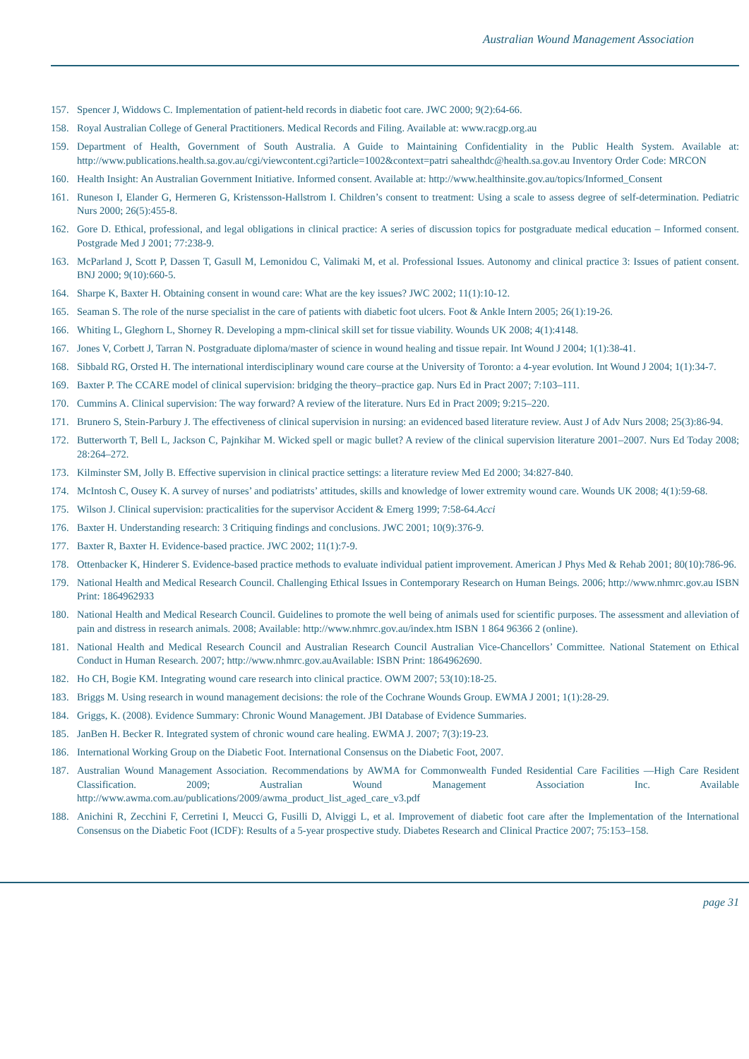Australian Wound Management Association
157. Spencer J, Widdows C. Implementation of patient-held records in diabetic foot care. JWC 2000; 9(2):64-66.
158. Royal Australian College of General Practitioners. Medical Records and Filing. Available at: www.racgp.org.au
159. Department of Health, Government of South Australia. A Guide to Maintaining Confidentiality in the Public Health System. Available at: http://www.publications.health.sa.gov.au/cgi/viewcontent.cgi?article=1002&context=patri sahealthdc@health.sa.gov.au Inventory Order Code: MRCON
160. Health Insight: An Australian Government Initiative. Informed consent. Available at: http://www.healthinsite.gov.au/topics/Informed_Consent
161. Runeson I, Elander G, Hermeren G, Kristensson-Hallstrom I. Children’s consent to treatment: Using a scale to assess degree of self-determination. Pediatric Nurs 2000; 26(5):455-8.
162. Gore D. Ethical, professional, and legal obligations in clinical practice: A series of discussion topics for postgraduate medical education – Informed consent. Postgrade Med J 2001; 77:238-9.
163. McParland J, Scott P, Dassen T, Gasull M, Lemonidou C, Valimaki M, et al. Professional Issues. Autonomy and clinical practice 3: Issues of patient consent. BNJ 2000; 9(10):660-5.
164. Sharpe K, Baxter H. Obtaining consent in wound care: What are the key issues? JWC 2002; 11(1):10-12.
165. Seaman S. The role of the nurse specialist in the care of patients with diabetic foot ulcers. Foot & Ankle Intern 2005; 26(1):19-26.
166. Whiting L, Gleghorn L, Shorney R. Developing a mpm-clinical skill set for tissue viability. Wounds UK 2008; 4(1):4148.
167. Jones V, Corbett J, Tarran N. Postgraduate diploma/master of science in wound healing and tissue repair. Int Wound J 2004; 1(1):38-41.
168. Sibbald RG, Orsted H. The international interdisciplinary wound care course at the University of Toronto: a 4-year evolution. Int Wound J 2004; 1(1):34-7.
169. Baxter P. The CCARE model of clinical supervision: bridging the theory–practice gap. Nurs Ed in Pract 2007; 7:103–111.
170. Cummins A. Clinical supervision: The way forward? A review of the literature. Nurs Ed in Pract 2009; 9:215–220.
171. Brunero S, Stein-Parbury J. The effectiveness of clinical supervision in nursing: an evidenced based literature review. Aust J of Adv Nurs 2008; 25(3):86-94.
172. Butterworth T, Bell L, Jackson C, Pajnkihar M. Wicked spell or magic bullet? A review of the clinical supervision literature 2001–2007. Nurs Ed Today 2008; 28:264–272.
173. Kilminster SM, Jolly B. Effective supervision in clinical practice settings: a literature review Med Ed 2000; 34:827-840.
174. McIntosh C, Ousey K. A survey of nurses’ and podiatrists’ attitudes, skills and knowledge of lower extremity wound care. Wounds UK 2008; 4(1):59-68.
175. Wilson J. Clinical supervision: practicalities for the supervisor Accident & Emerg 1999; 7:58-64.Acci
176. Baxter H. Understanding research: 3 Critiquing findings and conclusions. JWC 2001; 10(9):376-9.
177. Baxter R, Baxter H. Evidence-based practice. JWC 2002; 11(1):7-9.
178. Ottenbacker K, Hinderer S. Evidence-based practice methods to evaluate individual patient improvement. American J Phys Med & Rehab 2001; 80(10):786-96.
179. National Health and Medical Research Council. Challenging Ethical Issues in Contemporary Research on Human Beings. 2006; http://www.nhmrc.gov.au ISBN Print: 1864962933
180. National Health and Medical Research Council. Guidelines to promote the well being of animals used for scientific purposes. The assessment and alleviation of pain and distress in research animals. 2008; Available: http://www.nhmrc.gov.au/index.htm ISBN 1 864 96366 2 (online).
181. National Health and Medical Research Council and Australian Research Council Australian Vice-Chancellors’ Committee. National Statement on Ethical Conduct in Human Research. 2007; http://www.nhmrc.gov.auAvailable: ISBN Print: 1864962690.
182. Ho CH, Bogie KM. Integrating wound care research into clinical practice. OWM 2007; 53(10):18-25.
183. Briggs M. Using research in wound management decisions: the role of the Cochrane Wounds Group. EWMA J 2001; 1(1):28-29.
184. Griggs, K. (2008). Evidence Summary: Chronic Wound Management. JBI Database of Evidence Summaries.
185. JanBen H. Becker R. Integrated system of chronic wound care healing. EWMA J. 2007; 7(3):19-23.
186. International Working Group on the Diabetic Foot. International Consensus on the Diabetic Foot, 2007.
187. Australian Wound Management Association. Recommendations by AWMA for Commonwealth Funded Residential Care Facilities —High Care Resident Classification. 2009; Australian Wound Management Association Inc. Available http://www.awma.com.au/publications/2009/awma_product_list_aged_care_v3.pdf
188. Anichini R, Zecchini F, Cerretini I, Meucci G, Fusilli D, Alviggi L, et al. Improvement of diabetic foot care after the Implementation of the International Consensus on the Diabetic Foot (ICDF): Results of a 5-year prospective study. Diabetes Research and Clinical Practice 2007; 75:153–158.
page 31